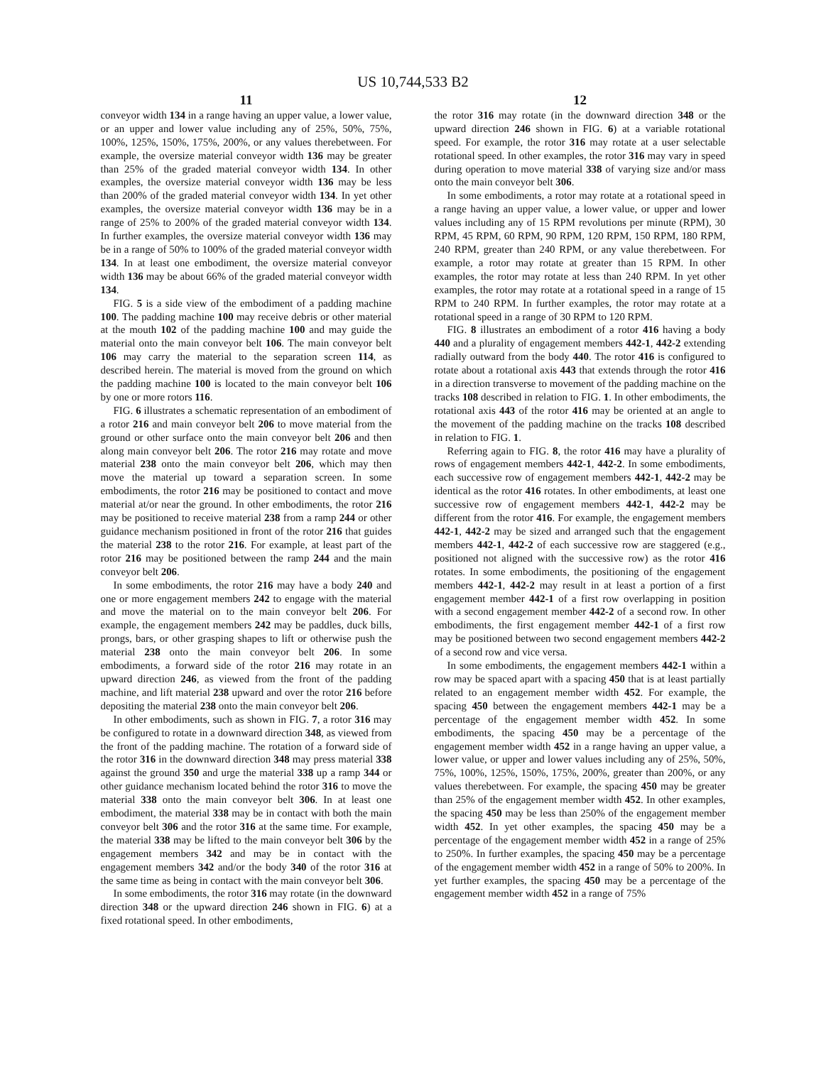US 10,744,533 B2
11
conveyor width 134 in a range having an upper value, a lower value, or an upper and lower value including any of 25%, 50%, 75%, 100%, 125%, 150%, 175%, 200%, or any values therebetween. For example, the oversize material conveyor width 136 may be greater than 25% of the graded material conveyor width 134. In other examples, the oversize material conveyor width 136 may be less than 200% of the graded material conveyor width 134. In yet other examples, the oversize material conveyor width 136 may be in a range of 25% to 200% of the graded material conveyor width 134. In further examples, the oversize material conveyor width 136 may be in a range of 50% to 100% of the graded material conveyor width 134. In at least one embodiment, the oversize material conveyor width 136 may be about 66% of the graded material conveyor width 134.
FIG. 5 is a side view of the embodiment of a padding machine 100. The padding machine 100 may receive debris or other material at the mouth 102 of the padding machine 100 and may guide the material onto the main conveyor belt 106. The main conveyor belt 106 may carry the material to the separation screen 114, as described herein. The material is moved from the ground on which the padding machine 100 is located to the main conveyor belt 106 by one or more rotors 116.
FIG. 6 illustrates a schematic representation of an embodiment of a rotor 216 and main conveyor belt 206 to move material from the ground or other surface onto the main conveyor belt 206 and then along main conveyor belt 206. The rotor 216 may rotate and move material 238 onto the main conveyor belt 206, which may then move the material up toward a separation screen. In some embodiments, the rotor 216 may be positioned to contact and move material at/or near the ground. In other embodiments, the rotor 216 may be positioned to receive material 238 from a ramp 244 or other guidance mechanism positioned in front of the rotor 216 that guides the material 238 to the rotor 216. For example, at least part of the rotor 216 may be positioned between the ramp 244 and the main conveyor belt 206.
In some embodiments, the rotor 216 may have a body 240 and one or more engagement members 242 to engage with the material and move the material on to the main conveyor belt 206. For example, the engagement members 242 may be paddles, duck bills, prongs, bars, or other grasping shapes to lift or otherwise push the material 238 onto the main conveyor belt 206. In some embodiments, a forward side of the rotor 216 may rotate in an upward direction 246, as viewed from the front of the padding machine, and lift material 238 upward and over the rotor 216 before depositing the material 238 onto the main conveyor belt 206.
In other embodiments, such as shown in FIG. 7, a rotor 316 may be configured to rotate in a downward direction 348, as viewed from the front of the padding machine. The rotation of a forward side of the rotor 316 in the downward direction 348 may press material 338 against the ground 350 and urge the material 338 up a ramp 344 or other guidance mechanism located behind the rotor 316 to move the material 338 onto the main conveyor belt 306. In at least one embodiment, the material 338 may be in contact with both the main conveyor belt 306 and the rotor 316 at the same time. For example, the material 338 may be lifted to the main conveyor belt 306 by the engagement members 342 and may be in contact with the engagement members 342 and/or the body 340 of the rotor 316 at the same time as being in contact with the main conveyor belt 306.
In some embodiments, the rotor 316 may rotate (in the downward direction 348 or the upward direction 246 shown in FIG. 6) at a fixed rotational speed. In other embodiments,
12
the rotor 316 may rotate (in the downward direction 348 or the upward direction 246 shown in FIG. 6) at a variable rotational speed. For example, the rotor 316 may rotate at a user selectable rotational speed. In other examples, the rotor 316 may vary in speed during operation to move material 338 of varying size and/or mass onto the main conveyor belt 306.
In some embodiments, a rotor may rotate at a rotational speed in a range having an upper value, a lower value, or upper and lower values including any of 15 RPM revolutions per minute (RPM), 30 RPM, 45 RPM, 60 RPM, 90 RPM, 120 RPM, 150 RPM, 180 RPM, 240 RPM, greater than 240 RPM, or any value therebetween. For example, a rotor may rotate at greater than 15 RPM. In other examples, the rotor may rotate at less than 240 RPM. In yet other examples, the rotor may rotate at a rotational speed in a range of 15 RPM to 240 RPM. In further examples, the rotor may rotate at a rotational speed in a range of 30 RPM to 120 RPM.
FIG. 8 illustrates an embodiment of a rotor 416 having a body 440 and a plurality of engagement members 442-1, 442-2 extending radially outward from the body 440. The rotor 416 is configured to rotate about a rotational axis 443 that extends through the rotor 416 in a direction transverse to movement of the padding machine on the tracks 108 described in relation to FIG. 1. In other embodiments, the rotational axis 443 of the rotor 416 may be oriented at an angle to the movement of the padding machine on the tracks 108 described in relation to FIG. 1.
Referring again to FIG. 8, the rotor 416 may have a plurality of rows of engagement members 442-1, 442-2. In some embodiments, each successive row of engagement members 442-1, 442-2 may be identical as the rotor 416 rotates. In other embodiments, at least one successive row of engagement members 442-1, 442-2 may be different from the rotor 416. For example, the engagement members 442-1, 442-2 may be sized and arranged such that the engagement members 442-1, 442-2 of each successive row are staggered (e.g., positioned not aligned with the successive row) as the rotor 416 rotates. In some embodiments, the positioning of the engagement members 442-1, 442-2 may result in at least a portion of a first engagement member 442-1 of a first row overlapping in position with a second engagement member 442-2 of a second row. In other embodiments, the first engagement member 442-1 of a first row may be positioned between two second engagement members 442-2 of a second row and vice versa.
In some embodiments, the engagement members 442-1 within a row may be spaced apart with a spacing 450 that is at least partially related to an engagement member width 452. For example, the spacing 450 between the engagement members 442-1 may be a percentage of the engagement member width 452. In some embodiments, the spacing 450 may be a percentage of the engagement member width 452 in a range having an upper value, a lower value, or upper and lower values including any of 25%, 50%, 75%, 100%, 125%, 150%, 175%, 200%, greater than 200%, or any values therebetween. For example, the spacing 450 may be greater than 25% of the engagement member width 452. In other examples, the spacing 450 may be less than 250% of the engagement member width 452. In yet other examples, the spacing 450 may be a percentage of the engagement member width 452 in a range of 25% to 250%. In further examples, the spacing 450 may be a percentage of the engagement member width 452 in a range of 50% to 200%. In yet further examples, the spacing 450 may be a percentage of the engagement member width 452 in a range of 75%